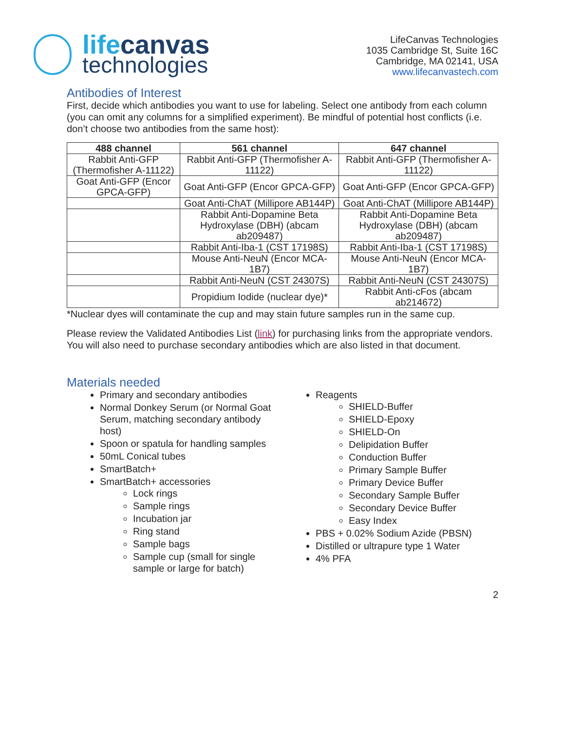lifecanvas
technologies
LifeCanvas Technologies
1035 Cambridge St, Suite 16C
Cambridge, MA 02141, USA
www.lifecanvastech.com
Antibodies of Interest
First, decide which antibodies you want to use for labeling. Select one antibody from each column (you can omit any columns for a simplified experiment). Be mindful of potential host conflicts (i.e. don’t choose two antibodies from the same host):
| 488 channel | 561 channel | 647 channel |
| --- | --- | --- |
| Rabbit Anti-GFP (Thermofisher A-11122) | Rabbit Anti-GFP (Thermofisher A-11122) | Rabbit Anti-GFP (Thermofisher A-11122) |
| Goat Anti-GFP (Encor GPCA-GFP) | Goat Anti-GFP (Encor GPCA-GFP) | Goat Anti-GFP (Encor GPCA-GFP) |
| | Goat Anti-ChAT (Millipore AB144P) | Goat Anti-ChAT (Millipore AB144P) |
| | Rabbit Anti-Dopamine Beta Hydroxylase (DBH) (abcam ab209487) | Rabbit Anti-Dopamine Beta Hydroxylase (DBH) (abcam ab209487) |
| | Rabbit Anti-Iba-1 (CST 17198S) | Rabbit Anti-Iba-1 (CST 17198S) |
| | Mouse Anti-NeuN (Encor MCA-1B7) | Mouse Anti-NeuN (Encor MCA-1B7) |
| | Rabbit Anti-NeuN (CST 24307S) | Rabbit Anti-NeuN (CST 24307S) |
| | Propidium Iodide (nuclear dye)* | Rabbit Anti-cFos (abcam ab214672) |
*Nuclear dyes will contaminate the cup and may stain future samples run in the same cup.
Please review the Validated Antibodies List (link) for purchasing links from the appropriate vendors. You will also need to purchase secondary antibodies which are also listed in that document.
Materials needed
Primary and secondary antibodies
Normal Donkey Serum (or Normal Goat Serum, matching secondary antibody host)
Spoon or spatula for handling samples
50mL Conical tubes
SmartBatch+
SmartBatch+ accessories
Lock rings
Sample rings
Incubation jar
Ring stand
Sample bags
Sample cup (small for single sample or large for batch)
Reagents
SHIELD-Buffer
SHIELD-Epoxy
SHIELD-On
Delipidation Buffer
Conduction Buffer
Primary Sample Buffer
Primary Device Buffer
Secondary Sample Buffer
Secondary Device Buffer
Easy Index
PBS + 0.02% Sodium Azide (PBSN)
Distilled or ultrapure type 1 Water
4% PFA
2